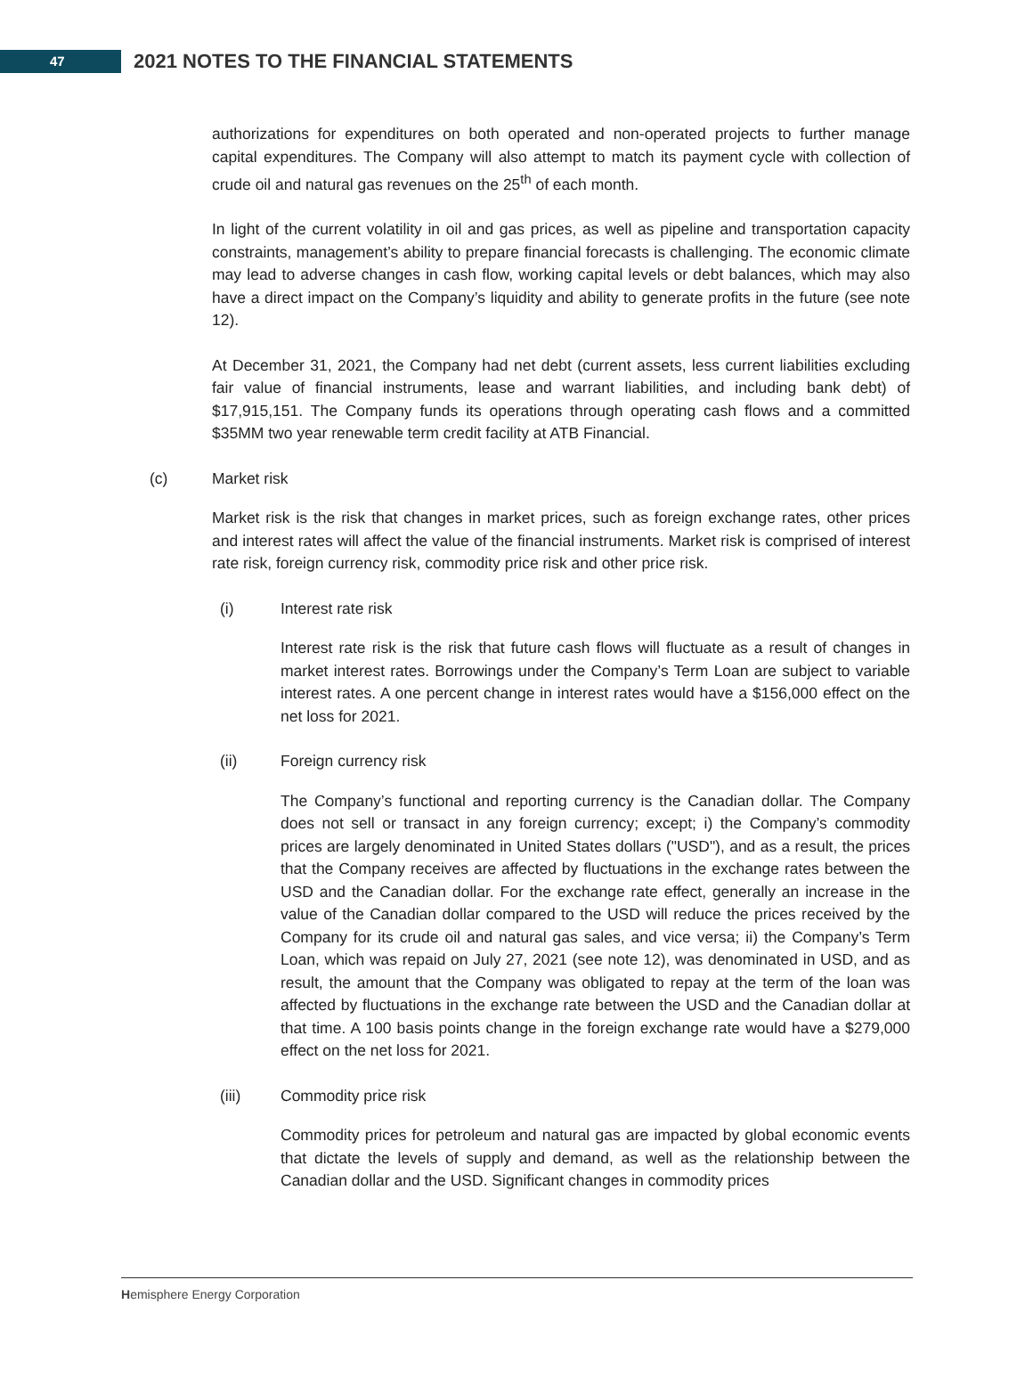47
2021 NOTES TO THE FINANCIAL STATEMENTS
authorizations for expenditures on both operated and non-operated projects to further manage capital expenditures. The Company will also attempt to match its payment cycle with collection of crude oil and natural gas revenues on the 25<sup>th</sup> of each month.
In light of the current volatility in oil and gas prices, as well as pipeline and transportation capacity constraints, management’s ability to prepare financial forecasts is challenging. The economic climate may lead to adverse changes in cash flow, working capital levels or debt balances, which may also have a direct impact on the Company’s liquidity and ability to generate profits in the future (see note 12).
At December 31, 2021, the Company had net debt (current assets, less current liabilities excluding fair value of financial instruments, lease and warrant liabilities, and including bank debt) of $17,915,151. The Company funds its operations through operating cash flows and a committed $35MM two year renewable term credit facility at ATB Financial.
(c) Market risk
Market risk is the risk that changes in market prices, such as foreign exchange rates, other prices and interest rates will affect the value of the financial instruments. Market risk is comprised of interest rate risk, foreign currency risk, commodity price risk and other price risk.
(i) Interest rate risk
Interest rate risk is the risk that future cash flows will fluctuate as a result of changes in market interest rates. Borrowings under the Company’s Term Loan are subject to variable interest rates. A one percent change in interest rates would have a $156,000 effect on the net loss for 2021.
(ii) Foreign currency risk
The Company’s functional and reporting currency is the Canadian dollar. The Company does not sell or transact in any foreign currency; except; i) the Company’s commodity prices are largely denominated in United States dollars ("USD"), and as a result, the prices that the Company receives are affected by fluctuations in the exchange rates between the USD and the Canadian dollar. For the exchange rate effect, generally an increase in the value of the Canadian dollar compared to the USD will reduce the prices received by the Company for its crude oil and natural gas sales, and vice versa; ii) the Company’s Term Loan, which was repaid on July 27, 2021 (see note 12), was denominated in USD, and as result, the amount that the Company was obligated to repay at the term of the loan was affected by fluctuations in the exchange rate between the USD and the Canadian dollar at that time. A 100 basis points change in the foreign exchange rate would have a $279,000 effect on the net loss for 2021.
(iii) Commodity price risk
Commodity prices for petroleum and natural gas are impacted by global economic events that dictate the levels of supply and demand, as well as the relationship between the Canadian dollar and the USD. Significant changes in commodity prices
Hemisphere Energy Corporation